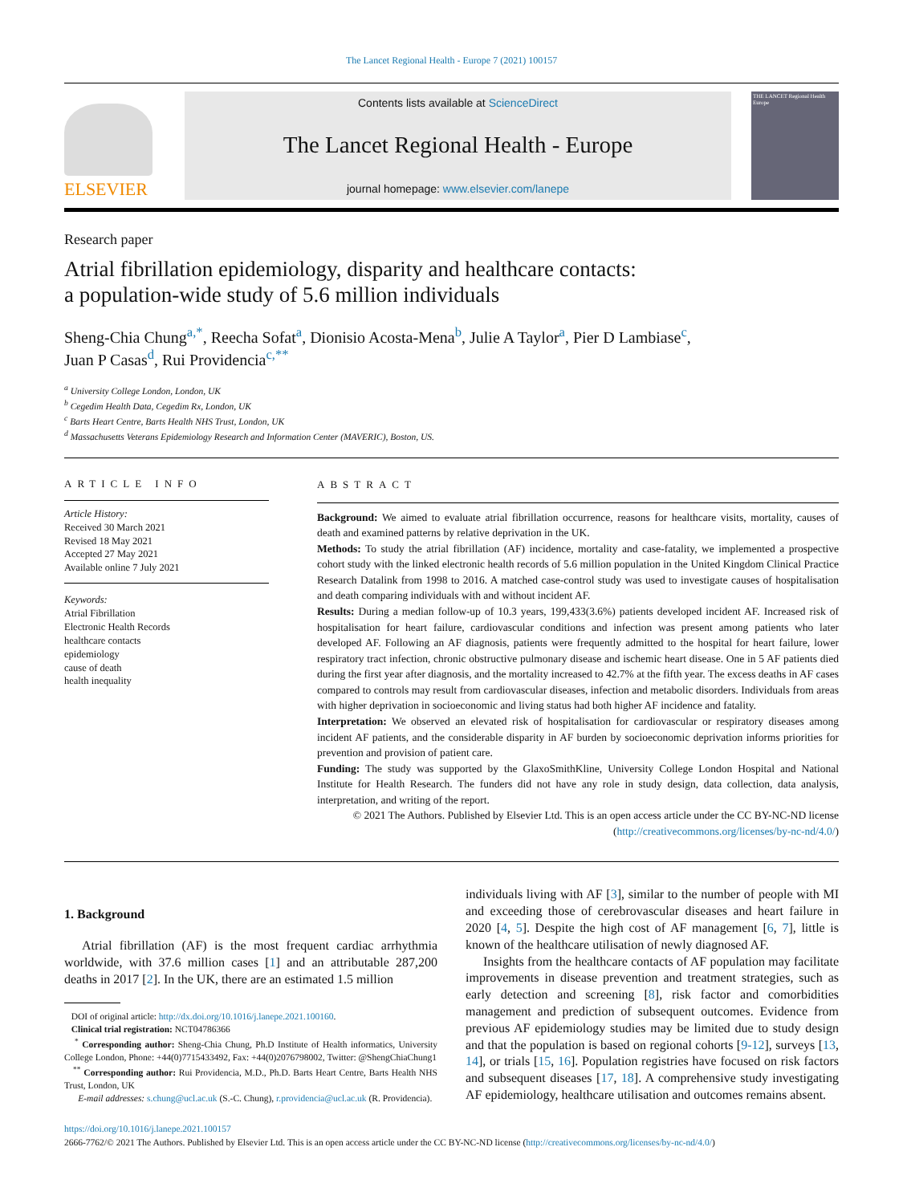The Lancet Regional Health - Europe 7 (2021) 100157
ELSEVIER
Contents lists available at ScienceDirect
The Lancet Regional Health - Europe
journal homepage: www.elsevier.com/lanepe
THE LANCET Regional Health Europe
Research paper
Atrial fibrillation epidemiology, disparity and healthcare contacts:
a population-wide study of 5.6 million individuals
Sheng-Chia Chung<sup>a,*</sup>, Reecha Sofat<sup>a</sup>, Dionisio Acosta-Mena<sup>b</sup>, Julie A Taylor<sup>a</sup>, Pier D Lambiase<sup>c</sup>,
Juan P Casas<sup>d</sup>, Rui Providencia<sup>c,**</sup>
<sup>a</sup> University College London, London, UK
<sup>b</sup> Cegedim Health Data, Cegedim Rx, London, UK
<sup>c</sup> Barts Heart Centre, Barts Health NHS Trust, London, UK
<sup>d</sup> Massachusetts Veterans Epidemiology Research and Information Center (MAVERIC), Boston, US.
ARTICLE INFO
Article History:
Received 30 March 2021
Revised 18 May 2021
Accepted 27 May 2021
Available online 7 July 2021
Keywords:
Atrial Fibrillation
Electronic Health Records
healthcare contacts
epidemiology
cause of death
health inequality
ABSTRACT
Background: We aimed to evaluate atrial fibrillation occurrence, reasons for healthcare visits, mortality, causes of death and examined patterns by relative deprivation in the UK.
Methods: To study the atrial fibrillation (AF) incidence, mortality and case-fatality, we implemented a prospective cohort study with the linked electronic health records of 5.6 million population in the United Kingdom Clinical Practice Research Datalink from 1998 to 2016. A matched case-control study was used to investigate causes of hospitalisation and death comparing individuals with and without incident AF.
Results: During a median follow-up of 10.3 years, 199,433(3.6%) patients developed incident AF. Increased risk of hospitalisation for heart failure, cardiovascular conditions and infection was present among patients who later developed AF. Following an AF diagnosis, patients were frequently admitted to the hospital for heart failure, lower respiratory tract infection, chronic obstructive pulmonary disease and ischemic heart disease. One in 5 AF patients died during the first year after diagnosis, and the mortality increased to 42.7% at the fifth year. The excess deaths in AF cases compared to controls may result from cardiovascular diseases, infection and metabolic disorders. Individuals from areas with higher deprivation in socioeconomic and living status had both higher AF incidence and fatality.
Interpretation: We observed an elevated risk of hospitalisation for cardiovascular or respiratory diseases among incident AF patients, and the considerable disparity in AF burden by socioeconomic deprivation informs priorities for prevention and provision of patient care.
Funding: The study was supported by the GlaxoSmithKline, University College London Hospital and National Institute for Health Research. The funders did not have any role in study design, data collection, data analysis, interpretation, and writing of the report.
© 2021 The Authors. Published by Elsevier Ltd. This is an open access article under the CC BY-NC-ND license (http://creativecommons.org/licenses/by-nc-nd/4.0/)
1. Background
Atrial fibrillation (AF) is the most frequent cardiac arrhythmia worldwide, with 37.6 million cases [1] and an attributable 287,200 deaths in 2017 [2]. In the UK, there are an estimated 1.5 million
DOI of original article: http://dx.doi.org/10.1016/j.lanepe.2021.100160.
Clinical trial registration: NCT04786366
<sup>*</sup> Corresponding author: Sheng-Chia Chung, Ph.D Institute of Health informatics, University College London, Phone: +44(0)7715433492, Fax: +44(0)2076798002, Twitter: @ShengChiaChung1
<sup>**</sup> Corresponding author: Rui Providencia, M.D., Ph.D. Barts Heart Centre, Barts Health NHS Trust, London, UK
E-mail addresses: s.chung@ucl.ac.uk (S.-C. Chung), r.providencia@ucl.ac.uk (R. Providencia).
individuals living with AF [3], similar to the number of people with MI and exceeding those of cerebrovascular diseases and heart failure in 2020 [4, 5]. Despite the high cost of AF management [6, 7], little is known of the healthcare utilisation of newly diagnosed AF.
Insights from the healthcare contacts of AF population may facilitate improvements in disease prevention and treatment strategies, such as early detection and screening [8], risk factor and comorbidities management and prediction of subsequent outcomes. Evidence from previous AF epidemiology studies may be limited due to study design and that the population is based on regional cohorts [9-12], surveys [13, 14], or trials [15, 16]. Population registries have focused on risk factors and subsequent diseases [17, 18]. A comprehensive study investigating AF epidemiology, healthcare utilisation and outcomes remains absent.
https://doi.org/10.1016/j.lanepe.2021.100157
2666-7762/© 2021 The Authors. Published by Elsevier Ltd. This is an open access article under the CC BY-NC-ND license (http://creativecommons.org/licenses/by-nc-nd/4.0/)